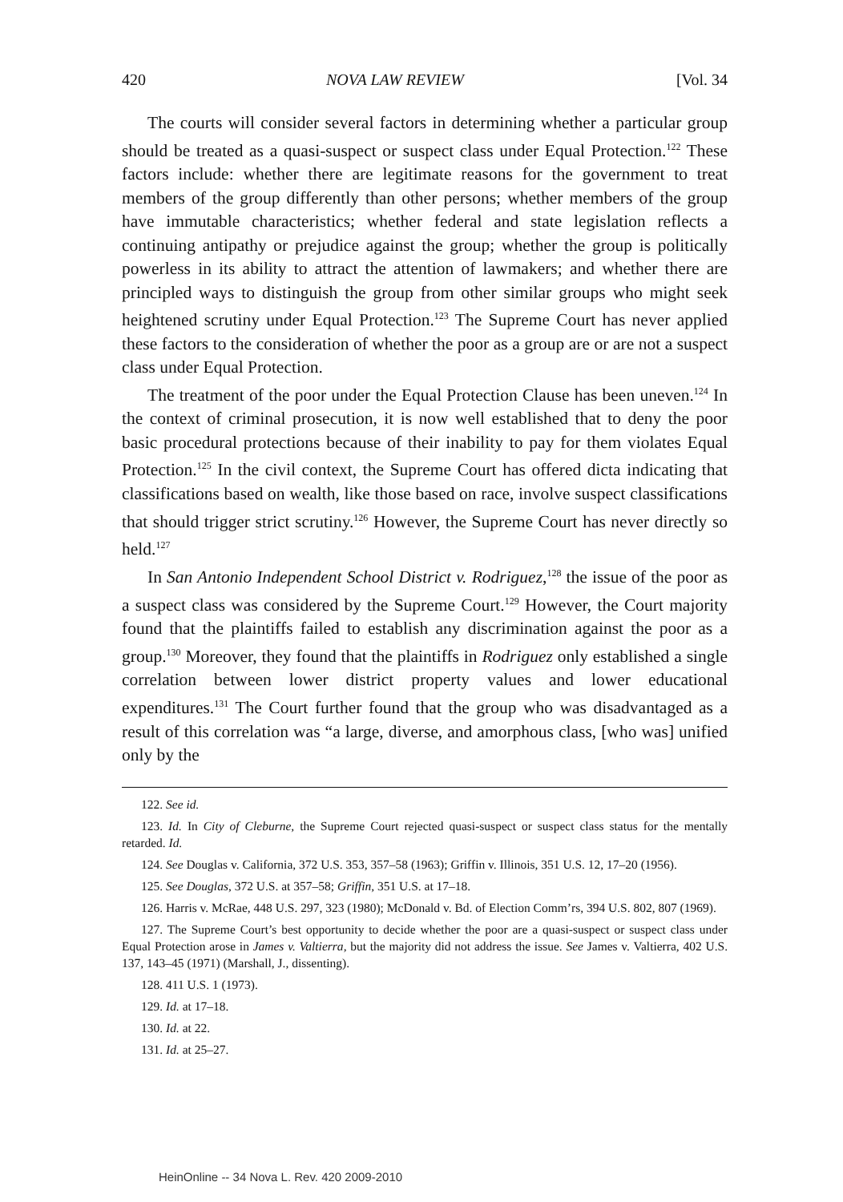420 NOVA LAW REVIEW [Vol. 34
The courts will consider several factors in determining whether a particular group should be treated as a quasi-suspect or suspect class under Equal Protection.<sup>122</sup> These factors include: whether there are legitimate reasons for the government to treat members of the group differently than other persons; whether members of the group have immutable characteristics; whether federal and state legislation reflects a continuing antipathy or prejudice against the group; whether the group is politically powerless in its ability to attract the attention of lawmakers; and whether there are principled ways to distinguish the group from other similar groups who might seek heightened scrutiny under Equal Protection.<sup>123</sup> The Supreme Court has never applied these factors to the consideration of whether the poor as a group are or are not a suspect class under Equal Protection.
The treatment of the poor under the Equal Protection Clause has been uneven.<sup>124</sup> In the context of criminal prosecution, it is now well established that to deny the poor basic procedural protections because of their inability to pay for them violates Equal Protection.<sup>125</sup> In the civil context, the Supreme Court has offered dicta indicating that classifications based on wealth, like those based on race, involve suspect classifications that should trigger strict scrutiny.<sup>126</sup> However, the Supreme Court has never directly so held.<sup>127</sup>
In San Antonio Independent School District v. Rodriguez,<sup>128</sup> the issue of the poor as a suspect class was considered by the Supreme Court.<sup>129</sup> However, the Court majority found that the plaintiffs failed to establish any discrimination against the poor as a group.<sup>130</sup> Moreover, they found that the plaintiffs in Rodriguez only established a single correlation between lower district property values and lower educational expenditures.<sup>131</sup> The Court further found that the group who was disadvantaged as a result of this correlation was “a large, diverse, and amorphous class, [who was] unified only by the
122. See id.
123. Id. In City of Cleburne, the Supreme Court rejected quasi-suspect or suspect class status for the mentally retarded. Id.
124. See Douglas v. California, 372 U.S. 353, 357–58 (1963); Griffin v. Illinois, 351 U.S. 12, 17–20 (1956).
125. See Douglas, 372 U.S. at 357–58; Griffin, 351 U.S. at 17–18.
126. Harris v. McRae, 448 U.S. 297, 323 (1980); McDonald v. Bd. of Election Comm’rs, 394 U.S. 802, 807 (1969).
127. The Supreme Court’s best opportunity to decide whether the poor are a quasi-suspect or suspect class under Equal Protection arose in James v. Valtierra, but the majority did not address the issue. See James v. Valtierra, 402 U.S. 137, 143–45 (1971) (Marshall, J., dissenting).
128. 411 U.S. 1 (1973).
129. Id. at 17–18.
130. Id. at 22.
131. Id. at 25–27.
HeinOnline -- 34 Nova L. Rev. 420 2009-2010